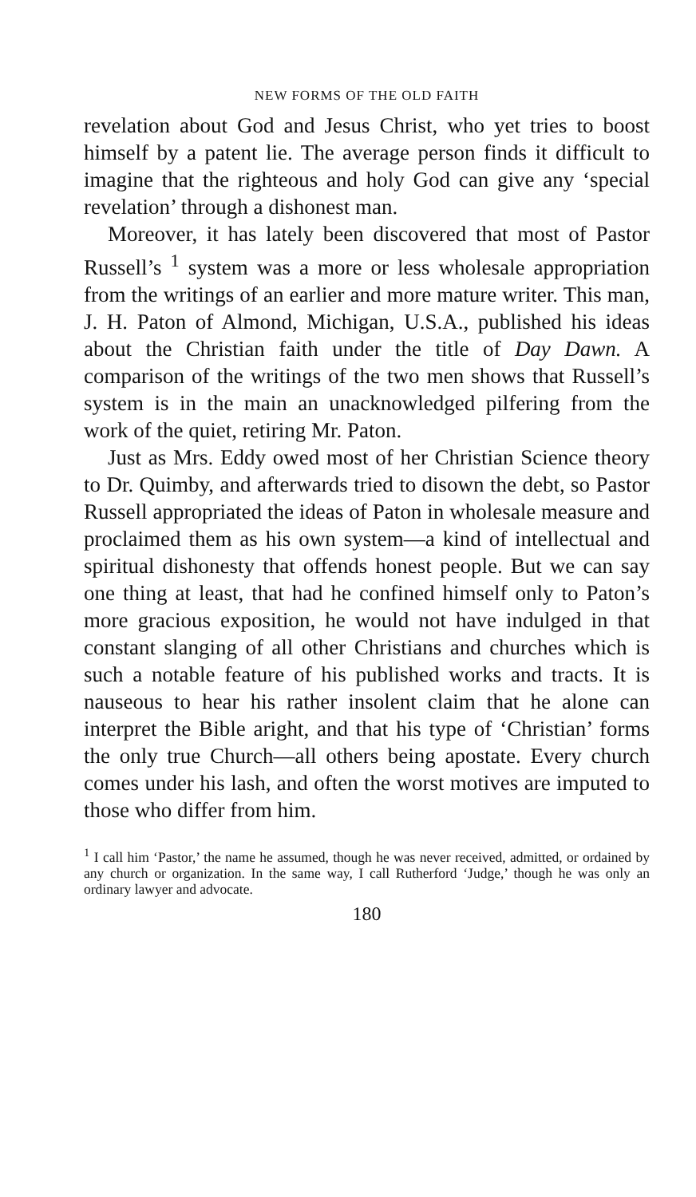NEW FORMS OF THE OLD FAITH
revelation about God and Jesus Christ, who yet tries to boost himself by a patent lie. The average person finds it difficult to imagine that the righteous and holy God can give any ‘special revelation’ through a dishonest man.
Moreover, it has lately been discovered that most of Pastor Russell’s <sup>1</sup> system was a more or less wholesale appropriation from the writings of an earlier and more mature writer. This man, J. H. Paton of Almond, Michigan, U.S.A., published his ideas about the Christian faith under the title of Day Dawn. A comparison of the writings of the two men shows that Russell’s system is in the main an unacknowledged pilfering from the work of the quiet, retiring Mr. Paton.
Just as Mrs. Eddy owed most of her Christian Science theory to Dr. Quimby, and afterwards tried to disown the debt, so Pastor Russell appropriated the ideas of Paton in wholesale measure and proclaimed them as his own system—a kind of intellectual and spiritual dishonesty that offends honest people. But we can say one thing at least, that had he confined himself only to Paton’s more gracious exposition, he would not have indulged in that constant slanging of all other Christians and churches which is such a notable feature of his published works and tracts. It is nauseous to hear his rather insolent claim that he alone can interpret the Bible aright, and that his type of ‘Christian’ forms the only true Church—all others being apostate. Every church comes under his lash, and often the worst motives are imputed to those who differ from him.
<sup>1</sup> I call him ‘Pastor,’ the name he assumed, though he was never received, admitted, or ordained by any church or organization. In the same way, I call Rutherford ‘Judge,’ though he was only an ordinary lawyer and advocate.
180